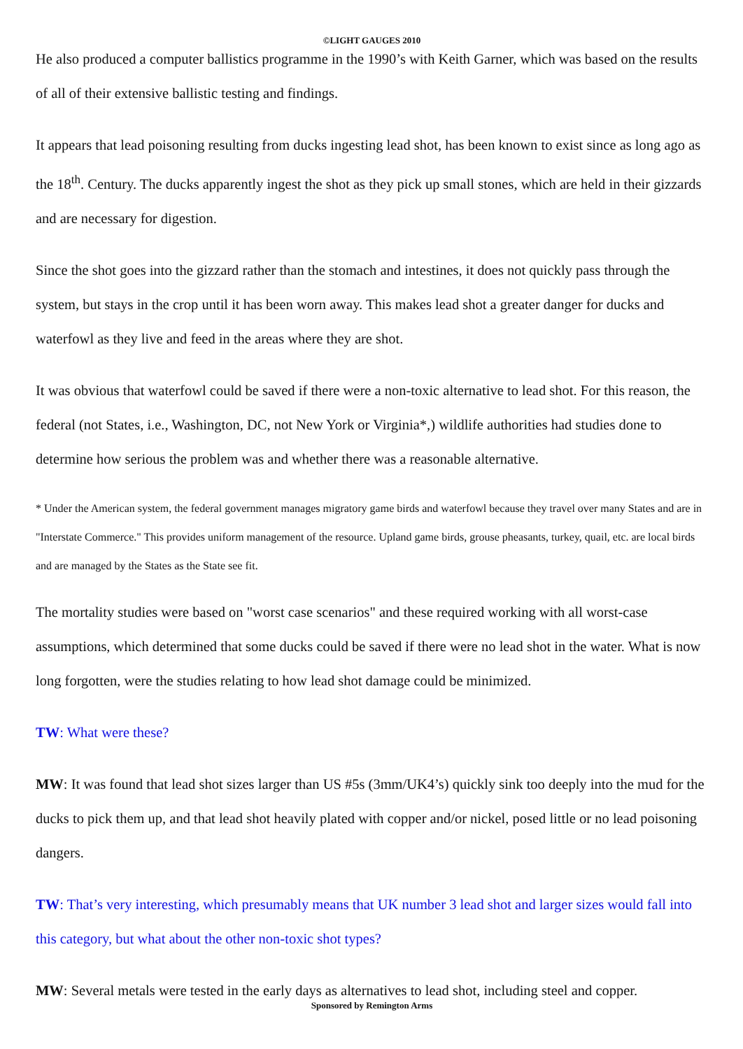©LIGHT GAUGES 2010
He also produced a computer ballistics programme in the 1990’s with Keith Garner, which was based on the results of all of their extensive ballistic testing and findings.
It appears that lead poisoning resulting from ducks ingesting lead shot, has been known to exist since as long ago as the 18<sup>th</sup>. Century. The ducks apparently ingest the shot as they pick up small stones, which are held in their gizzards and are necessary for digestion.
Since the shot goes into the gizzard rather than the stomach and intestines, it does not quickly pass through the system, but stays in the crop until it has been worn away. This makes lead shot a greater danger for ducks and waterfowl as they live and feed in the areas where they are shot.
It was obvious that waterfowl could be saved if there were a non-toxic alternative to lead shot. For this reason, the federal (not States, i.e., Washington, DC, not New York or Virginia*,) wildlife authorities had studies done to determine how serious the problem was and whether there was a reasonable alternative.
* Under the American system, the federal government manages migratory game birds and waterfowl because they travel over many States and are in "Interstate Commerce." This provides uniform management of the resource. Upland game birds, grouse pheasants, turkey, quail, etc. are local birds and are managed by the States as the State see fit.
The mortality studies were based on "worst case scenarios" and these required working with all worst-case assumptions, which determined that some ducks could be saved if there were no lead shot in the water. What is now long forgotten, were the studies relating to how lead shot damage could be minimized.
TW: What were these?
MW: It was found that lead shot sizes larger than US #5s (3mm/UK4’s) quickly sink too deeply into the mud for the ducks to pick them up, and that lead shot heavily plated with copper and/or nickel, posed little or no lead poisoning dangers.
TW: That’s very interesting, which presumably means that UK number 3 lead shot and larger sizes would fall into this category, but what about the other non-toxic shot types?
MW: Several metals were tested in the early days as alternatives to lead shot, including steel and copper.
Sponsored by Remington Arms